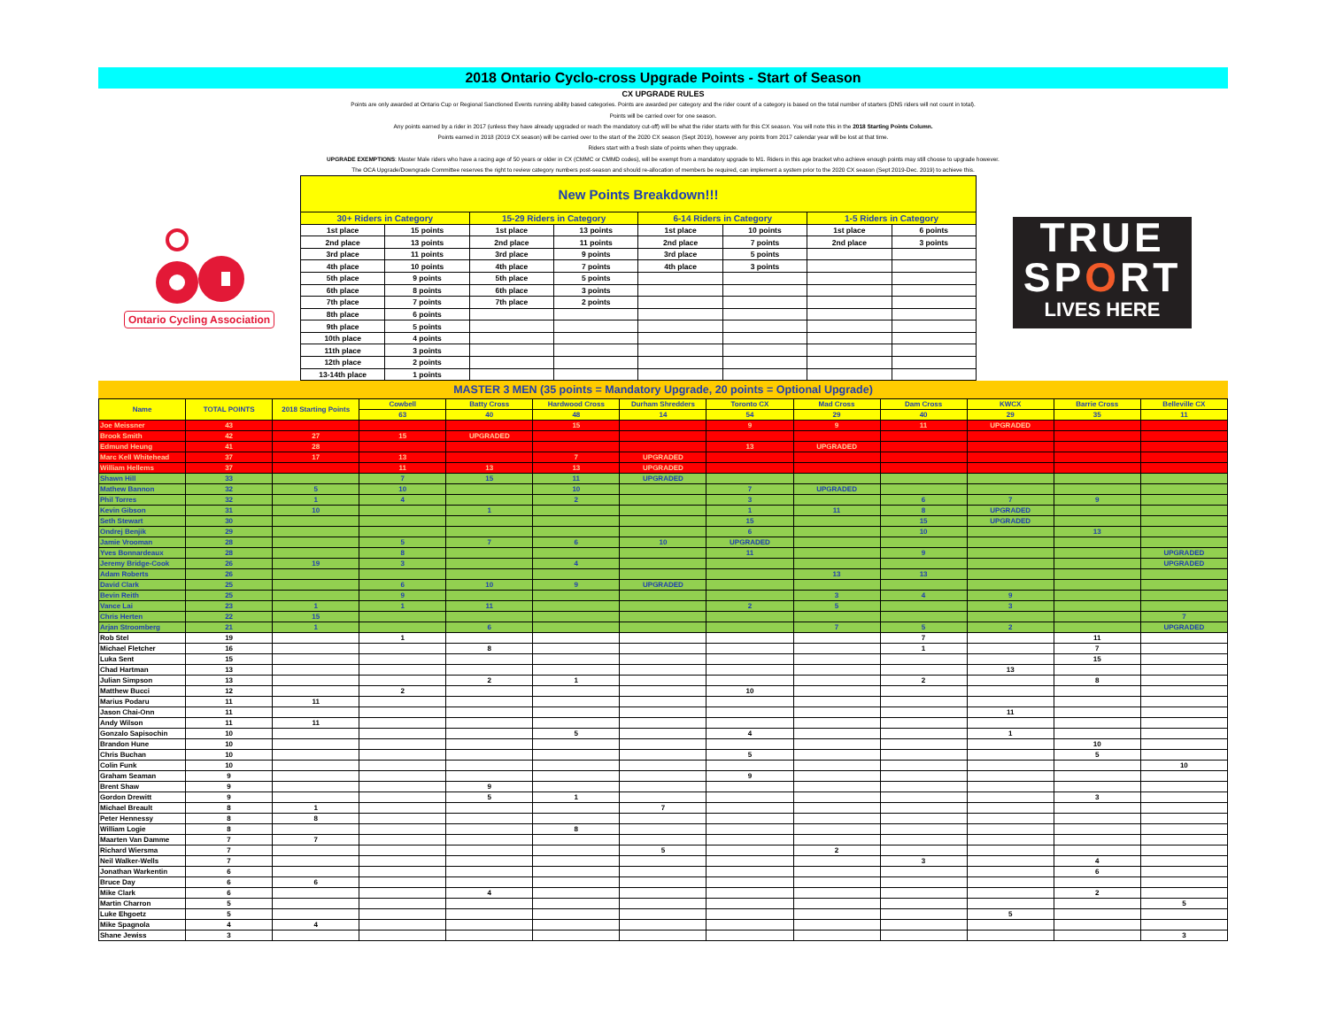2018 Ontario Cyclo-cross Upgrade Points - Start of Season
CX UPGRADE RULES
Points are only awarded at Ontario Cup or Regional Sanctioned Events running ability based categories. Points are awarded per category and the rider count of a category is based on the total number of starters (DNS riders will not count in total).
Points will be carried over for one season.
Any points earned by a rider in 2017 (unless they have already upgraded or reach the mandatory cut-off) will be what the rider starts with for this CX season. You will note this in the 2018 Starting Points Column.
Points earned in 2018 (2019 CX season) will be carried over to the start of the 2020 CX season (Sept 2019), however any points from 2017 calendar year will be lost at that time.
Riders start with a fresh slate of points when they upgrade.
UPGRADE EXEMPTIONS: Master Male riders who have a racing age of 50 years or older in CX (CMMC or CMMD codes), will be exempt from a mandatory upgrade to M1. Riders in this age bracket who achieve enough points may still choose to upgrade however.
The OCA Upgrade/Downgrade Committee reserves the right to review category numbers post-season and should re-allocation of members be required, can implement a system prior to the 2020 CX season (Sept 2019-Dec. 2019) to achieve this.
Ontario Cycling Association
| New Points Breakdown!!! | | | | | | | |
| 30+ Riders in Category | | 15-29 Riders in Category | | 6-14 Riders in Category | | 1-5 Riders in Category | |
| 1st place | 15 points | 1st place | 13 points | 1st place | 10 points | 1st place | 6 points |
| 2nd place | 13 points | 2nd place | 11 points | 2nd place | 7 points | 2nd place | 3 points |
| 3rd place | 11 points | 3rd place | 9 points | 3rd place | 5 points | | |
| 4th place | 10 points | 4th place | 7 points | 4th place | 3 points | | |
| 5th place | 9 points | 5th place | 5 points | | | | |
| 6th place | 8 points | 6th place | 3 points | | | | |
| 7th place | 7 points | 7th place | 2 points | | | | |
| 8th place | 6 points | | | | | | |
| 9th place | 5 points | | | | | | |
| 10th place | 4 points | | | | | | |
| 11th place | 3 points | | | | | | |
| 12th place | 2 points | | | | | | |
| 13-14th place | 1 points | | | | | | |
TRUE
SPORT
LIVES HERE
MASTER 3 MEN (35 points = Mandatory Upgrade, 20 points = Optional Upgrade)
| Name | TOTAL POINTS | 2018 Starting Points | Cowbell | Batty Cross | Hardwood Cross | Durham Shredders | Toronto CX | Mad Cross | Dam Cross | KWCX | Barrie Cross | Belleville CX |
| --- | --- | --- | --- | --- | --- | --- | --- | --- | --- | --- | --- | --- |
| | | | 63 | 40 | 48 | 14 | 54 | 29 | 40 | 29 | 35 | 11 |
| Joe Meissner | 43 | | | | 15 | | 9 | 9 | 11 | UPGRADED | | |
| Brook Smith | 42 | 27 | 15 | UPGRADED | | | | | | | | |
| Edmund Heung | 41 | 28 | | | | | 13 | UPGRADED | | | | |
| Marc Kell Whitehead | 37 | 17 | 13 | | 7 | UPGRADED | | | | | | |
| William Hellems | 37 | | 11 | 13 | 13 | UPGRADED | | | | | | |
| Shawn Hill | 33 | | 7 | 15 | 11 | UPGRADED | | | | | | |
| Mathew Bannon | 32 | 5 | 10 | | 10 | | 7 | UPGRADED | | | | |
| Phil Torres | 32 | 1 | 4 | | 2 | | 3 | | 6 | 7 | 9 | |
| Kevin Gibson | 31 | 10 | | 1 | | | 1 | 11 | 8 | UPGRADED | | |
| Seth Stewart | 30 | | | | | | 15 | | 15 | UPGRADED | | |
| Ondrej Benjik | 29 | | | | | | 6 | | 10 | | 13 | |
| Jamie Vrooman | 28 | | 5 | 7 | 6 | 10 | UPGRADED | | | | | |
| Yves Bonnardeaux | 28 | | 8 | | | | 11 | | 9 | | | UPGRADED |
| Jeremy Bridge-Cook | 26 | 19 | 3 | | 4 | | | | | | | UPGRADED |
| Adam Roberts | 26 | | | | | | | 13 | 13 | | | |
| David Clark | 25 | | 6 | 10 | 9 | UPGRADED | | | | | | |
| Bevin Reith | 25 | | 9 | | | | | 3 | 4 | 9 | | |
| Vance Lai | 23 | 1 | 1 | 11 | | | 2 | 5 | | 3 | | |
| Chris Herten | 22 | 15 | | | | | | | | | | 7 |
| Arjan Stroomberg | 21 | 1 | | 6 | | | | 7 | 5 | 2 | | UPGRADED |
| Rob Stel | 19 | | 1 | | | | | | 7 | | 11 | |
| Michael Fletcher | 16 | | | 8 | | | | | 1 | | 7 | |
| Luka Sent | 15 | | | | | | | | | | 15 | |
| Chad Hartman | 13 | | | | | | | | | 13 | | |
| Julian Simpson | 13 | | | 2 | 1 | | | | 2 | | 8 | |
| Matthew Bucci | 12 | | 2 | | | | 10 | | | | | |
| Marius Podaru | 11 | 11 | | | | | | | | | | |
| Jason Chai-Onn | 11 | | | | | | | | | 11 | | |
| Andy Wilson | 11 | 11 | | | | | | | | | | |
| Gonzalo Sapisochin | 10 | | | | 5 | | 4 | | | 1 | | |
| Brandon Hune | 10 | | | | | | | | | | 10 | |
| Chris Buchan | 10 | | | | | | 5 | | | | 5 | |
| Colin Funk | 10 | | | | | | | | | | | 10 |
| Graham Seaman | 9 | | | | | | 9 | | | | | |
| Brent Shaw | 9 | | | 9 | | | | | | | | |
| Gordon Drewitt | 9 | | | 5 | 1 | | | | | | 3 | |
| Michael Breault | 8 | 1 | | | | 7 | | | | | | |
| Peter Hennessy | 8 | 8 | | | | | | | | | | |
| William Logie | 8 | | | | 8 | | | | | | | |
| Maarten Van Damme | 7 | 7 | | | | | | | | | | |
| Richard Wiersma | 7 | | | | | 5 | | 2 | | | | |
| Neil Walker-Wells | 7 | | | | | | | | 3 | | 4 | |
| Jonathan Warkentin | 6 | | | | | | | | | | 6 | |
| Bruce Day | 6 | 6 | | | | | | | | | | |
| Mike Clark | 6 | | | 4 | | | | | | | 2 | |
| Martin Charron | 5 | | | | | | | | | | | 5 |
| Luke Ehgoetz | 5 | | | | | | | | | 5 | | |
| Mike Spagnola | 4 | 4 | | | | | | | | | | |
| Shane Jewiss | 3 | | | | | | | | | | | 3 |